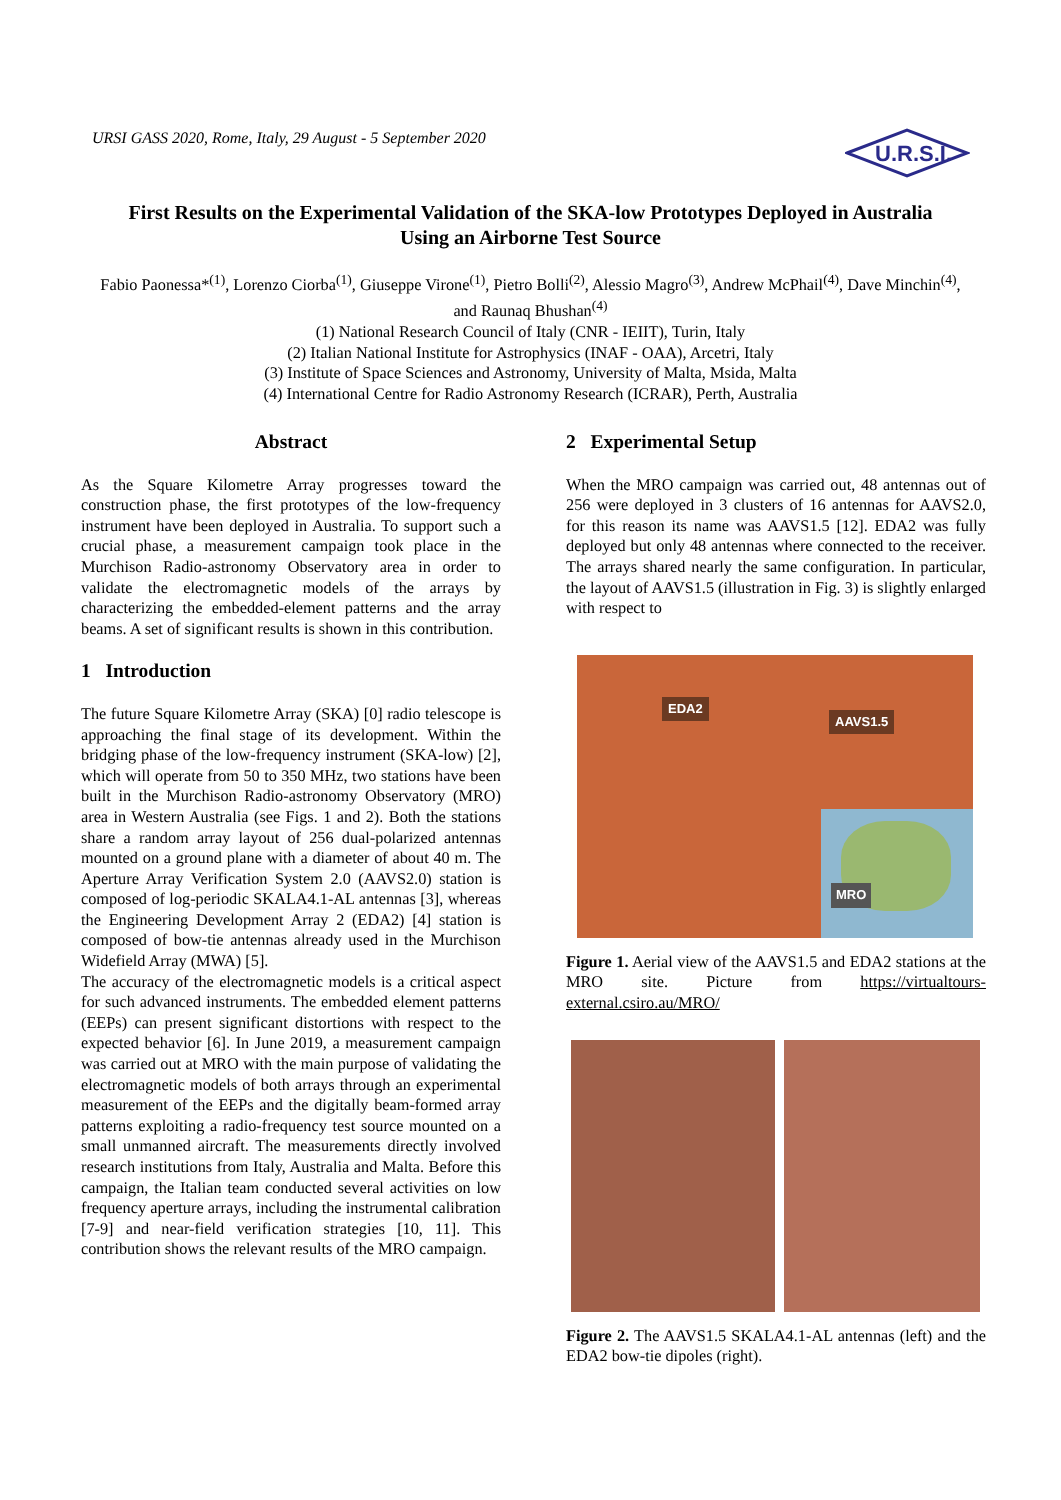URSI GASS 2020, Rome, Italy, 29 August - 5 September 2020
U.R.S.I.
First Results on the Experimental Validation of the SKA-low Prototypes Deployed in Australia
Using an Airborne Test Source
Fabio Paonessa*<sup>(1)</sup>, Lorenzo Ciorba<sup>(1)</sup>, Giuseppe Virone<sup>(1)</sup>, Pietro Bolli<sup>(2)</sup>, Alessio Magro<sup>(3)</sup>, Andrew McPhail<sup>(4)</sup>, Dave Minchin<sup>(4)</sup>, and Raunaq Bhushan<sup>(4)</sup>
(1) National Research Council of Italy (CNR - IEIIT), Turin, Italy
(2) Italian National Institute for Astrophysics (INAF - OAA), Arcetri, Italy
(3) Institute of Space Sciences and Astronomy, University of Malta, Msida, Malta
(4) International Centre for Radio Astronomy Research (ICRAR), Perth, Australia
Abstract
As the Square Kilometre Array progresses toward the construction phase, the first prototypes of the low-frequency instrument have been deployed in Australia. To support such a crucial phase, a measurement campaign took place in the Murchison Radio-astronomy Observatory area in order to validate the electromagnetic models of the arrays by characterizing the embedded-element patterns and the array beams. A set of significant results is shown in this contribution.
1 Introduction
The future Square Kilometre Array (SKA) [0] radio telescope is approaching the final stage of its development. Within the bridging phase of the low-frequency instrument (SKA-low) [2], which will operate from 50 to 350 MHz, two stations have been built in the Murchison Radio-astronomy Observatory (MRO) area in Western Australia (see Figs. 1 and 2). Both the stations share a random array layout of 256 dual-polarized antennas mounted on a ground plane with a diameter of about 40 m. The Aperture Array Verification System 2.0 (AAVS2.0) station is composed of log-periodic SKALA4.1-AL antennas [3], whereas the Engineering Development Array 2 (EDA2) [4] station is composed of bow-tie antennas already used in the Murchison Widefield Array (MWA) [5].
The accuracy of the electromagnetic models is a critical aspect for such advanced instruments. The embedded element patterns (EEPs) can present significant distortions with respect to the expected behavior [6]. In June 2019, a measurement campaign was carried out at MRO with the main purpose of validating the electromagnetic models of both arrays through an experimental measurement of the EEPs and the digitally beam-formed array patterns exploiting a radio-frequency test source mounted on a small unmanned aircraft. The measurements directly involved research institutions from Italy, Australia and Malta. Before this campaign, the Italian team conducted several activities on low frequency aperture arrays, including the instrumental calibration [7-9] and near-field verification strategies [10, 11]. This contribution shows the relevant results of the MRO campaign.
2 Experimental Setup
When the MRO campaign was carried out, 48 antennas out of 256 were deployed in 3 clusters of 16 antennas for AAVS2.0, for this reason its name was AAVS1.5 [12]. EDA2 was fully deployed but only 48 antennas where connected to the receiver. The arrays shared nearly the same configuration. In particular, the layout of AAVS1.5 (illustration in Fig. 3) is slightly enlarged with respect to
EDA2
AAVS1.5
MRO
Figure 1. Aerial view of the AAVS1.5 and EDA2 stations at the MRO site. Picture from https://virtualtours-external.csiro.au/MRO/
Figure 2. The AAVS1.5 SKALA4.1-AL antennas (left) and the EDA2 bow-tie dipoles (right).